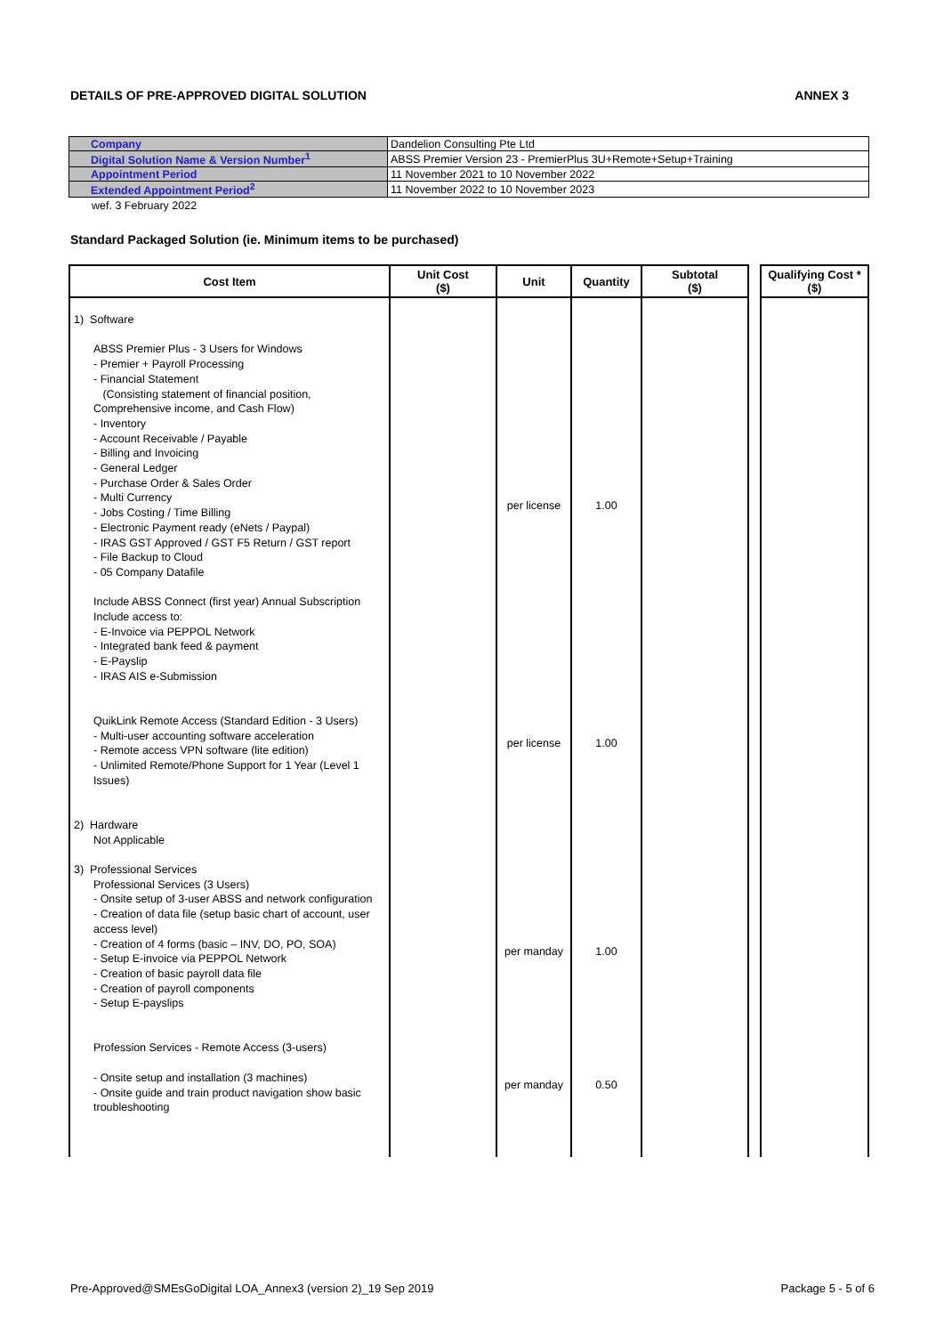DETAILS OF PRE-APPROVED DIGITAL SOLUTION ANNEX 3
| Company | Dandelion Consulting Pte Ltd |
| Digital Solution Name & Version Number<sup>1</sup> | ABSS Premier Version 23 - PremierPlus 3U+Remote+Setup+Training |
| Appointment Period | 11 November 2021 to 10 November 2022 |
| Extended Appointment Period<sup>2</sup> | 11 November 2022 to 10 November 2023 |
wef. 3 February 2022
Standard Packaged Solution (ie. Minimum items to be purchased)
| Cost Item | Unit Cost ($) | Unit | Quantity | Subtotal ($) | | Qualifying Cost * ($) |
| --- | --- | --- | --- | --- | --- | --- |
| 1) Software ABSS Premier Plus - 3 Users for Windows - Premier + Payroll Processing - Financial Statement (Consisting statement of financial position, Comprehensive income, and Cash Flow) - Inventory - Account Receivable / Payable - Billing and Invoicing - General Ledger - Purchase Order & Sales Order - Multi Currency - Jobs Costing / Time Billing - Electronic Payment ready (eNets / Paypal) - IRAS GST Approved / GST F5 Return / GST report - File Backup to Cloud - 05 Company Datafile Include ABSS Connect (first year) Annual Subscription Include access to: - E-Invoice via PEPPOL Network - Integrated bank feed & payment - E-Payslip - IRAS AIS e-Submission QuikLink Remote Access (Standard Edition - 3 Users) - Multi-user accounting software acceleration - Remote access VPN software (lite edition) - Unlimited Remote/Phone Support for 1 Year (Level 1 Issues) 2) Hardware Not Applicable 3) Professional Services Professional Services (3 Users) - Onsite setup of 3-user ABSS and network configuration - Creation of data file (setup basic chart of account, user access level) - Creation of 4 forms (basic – INV, DO, PO, SOA) - Setup E-invoice via PEPPOL Network - Creation of basic payroll data file - Creation of payroll components - Setup E-payslips Profession Services - Remote Access (3-users) - Onsite setup and installation (3 machines) - Onsite guide and train product navigation show basic troubleshooting | | per license per license per manday per manday | 1.00 1.00 1.00 0.50 | | | |
Pre-Approved@SMEsGoDigital LOA_Annex3 (version 2)_19 Sep 2019 Package 5 - 5 of 6